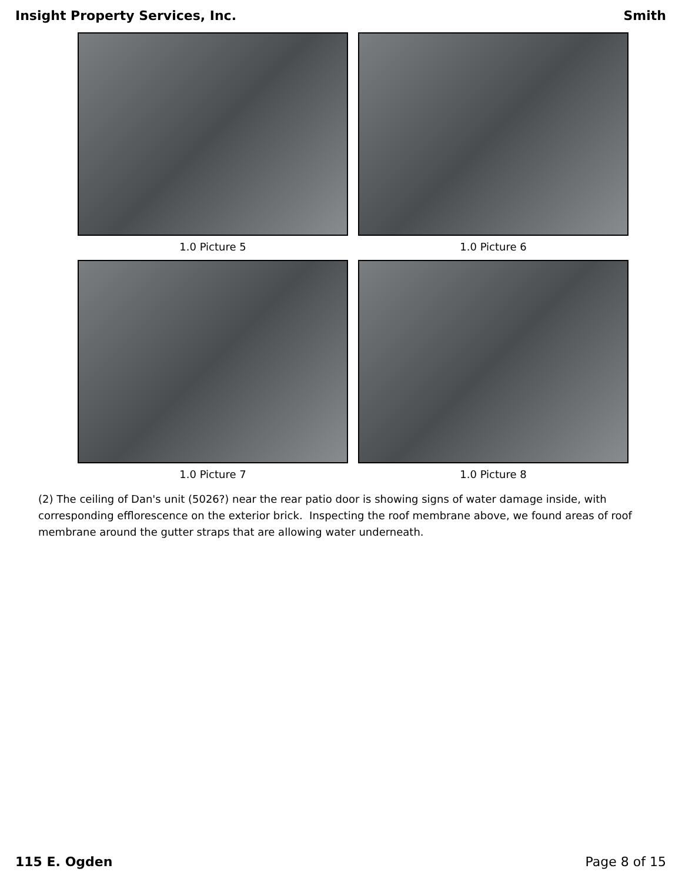Insight Property Services, Inc. Smith
1.0 Picture 5
1.0 Picture 6
1.0 Picture 7
1.0 Picture 8
(2) The ceiling of Dan's unit (5026?) near the rear patio door is showing signs of water damage inside, with corresponding efflorescence on the exterior brick. Inspecting the roof membrane above, we found areas of roof membrane around the gutter straps that are allowing water underneath.
115 E. Ogden Page 8 of 15